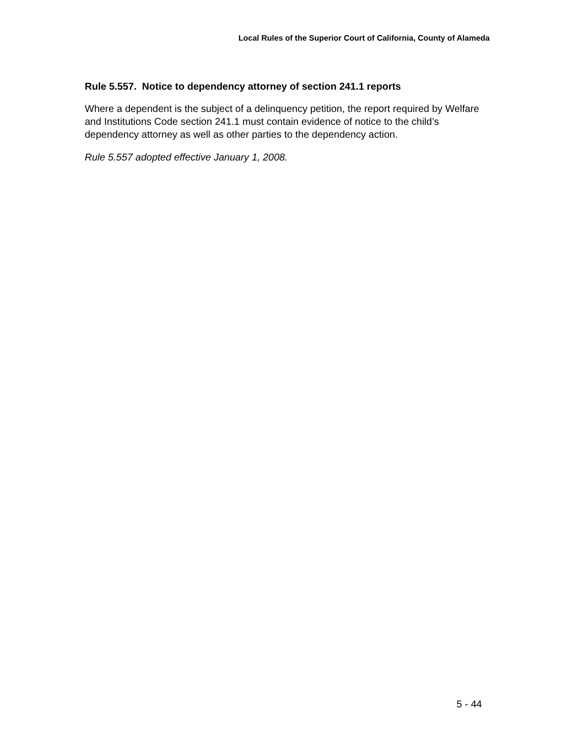Local Rules of the Superior Court of California, County of Alameda
Rule 5.557. Notice to dependency attorney of section 241.1 reports
Where a dependent is the subject of a delinquency petition, the report required by Welfare and Institutions Code section 241.1 must contain evidence of notice to the child’s dependency attorney as well as other parties to the dependency action.
Rule 5.557 adopted effective January 1, 2008.
5 - 44